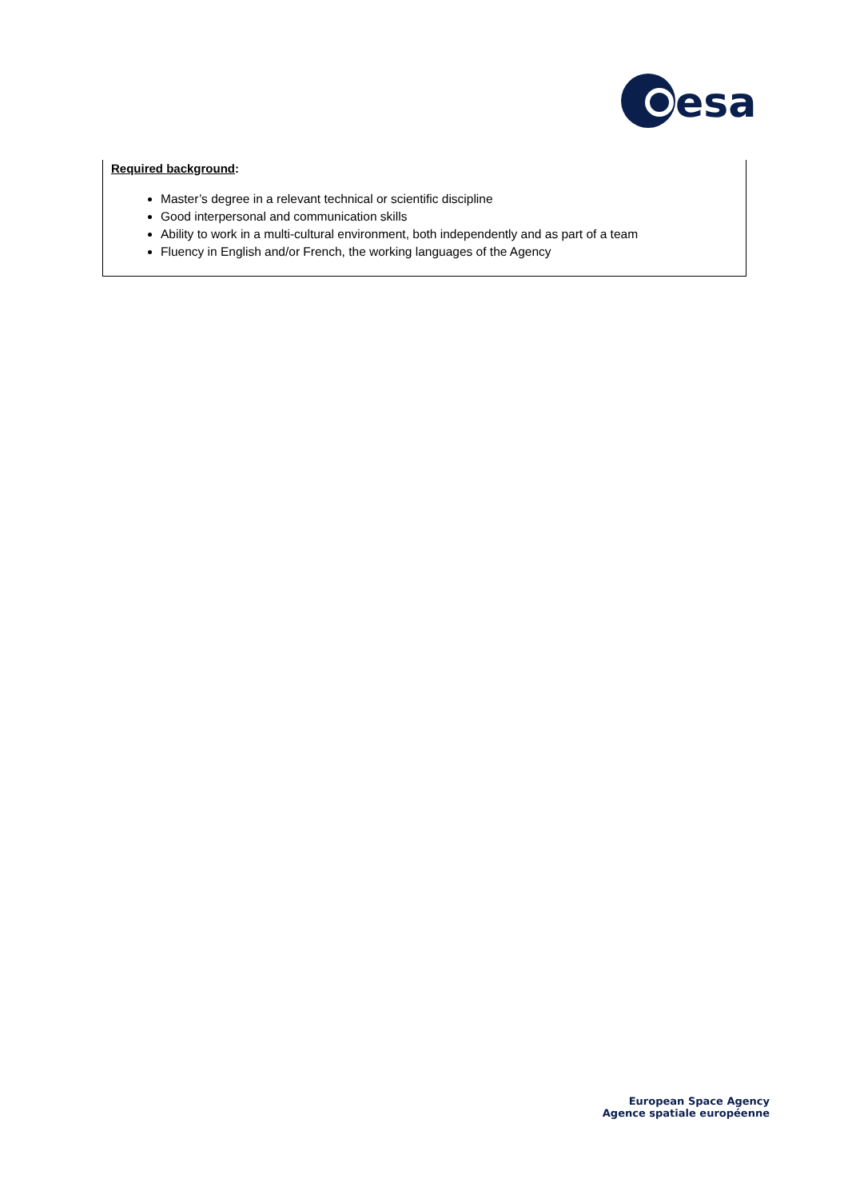esa
Required background:
Master’s degree in a relevant technical or scientific discipline
Good interpersonal and communication skills
Ability to work in a multi-cultural environment, both independently and as part of a team
Fluency in English and/or French, the working languages of the Agency
European Space Agency
Agence spatiale européenne